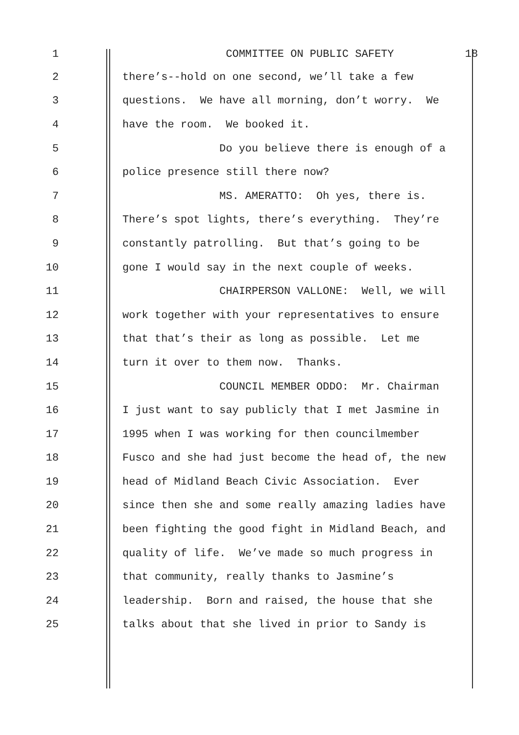1 COMMITTEE ON PUBLIC SAFETY 18
2 there’s--hold on one second, we’ll take a few
3 questions. We have all morning, don’t worry. We
4 have the room. We booked it.
5 Do you believe there is enough of a
6 police presence still there now?
7 MS. AMERATTO: Oh yes, there is.
8 There’s spot lights, there’s everything. They’re
9 constantly patrolling. But that’s going to be
10 gone I would say in the next couple of weeks.
11 CHAIRPERSON VALLONE: Well, we will
12 work together with your representatives to ensure
13 that that’s their as long as possible. Let me
14 turn it over to them now. Thanks.
15 COUNCIL MEMBER ODDO: Mr. Chairman
16 I just want to say publicly that I met Jasmine in
17 1995 when I was working for then councilmember
18 Fusco and she had just become the head of, the new
19 head of Midland Beach Civic Association. Ever
20 since then she and some really amazing ladies have
21 been fighting the good fight in Midland Beach, and
22 quality of life. We’ve made so much progress in
23 that community, really thanks to Jasmine’s
24 leadership. Born and raised, the house that she
25 talks about that she lived in prior to Sandy is